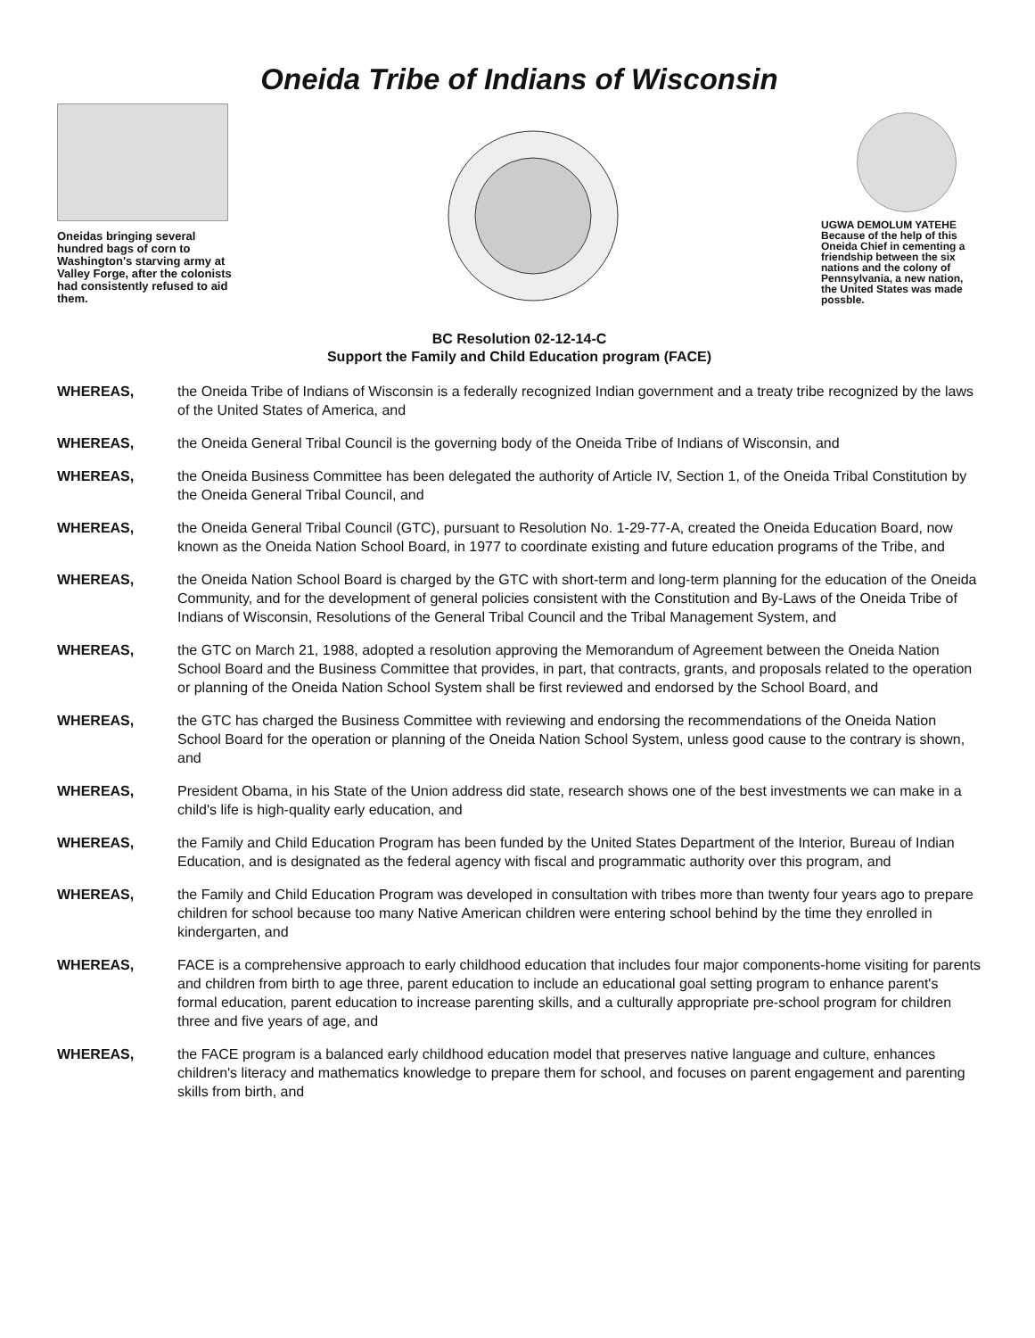Oneida Tribe of Indians of Wisconsin
Oneidas bringing several hundred bags of corn to Washington's starving army at Valley Forge, after the colonists had consistently refused to aid them.
UGWA DEMOLUM YATEHE Because of the help of this Oneida Chief in cementing a friendship between the six nations and the colony of Pennsylvania, a new nation, the United States was made possble.
BC Resolution 02-12-14-C
Support the Family and Child Education program (FACE)
WHEREAS, the Oneida Tribe of Indians of Wisconsin is a federally recognized Indian government and a treaty tribe recognized by the laws of the United States of America, and
WHEREAS, the Oneida General Tribal Council is the governing body of the Oneida Tribe of Indians of Wisconsin, and
WHEREAS, the Oneida Business Committee has been delegated the authority of Article IV, Section 1, of the Oneida Tribal Constitution by the Oneida General Tribal Council, and
WHEREAS, the Oneida General Tribal Council (GTC), pursuant to Resolution No. 1-29-77-A, created the Oneida Education Board, now known as the Oneida Nation School Board, in 1977 to coordinate existing and future education programs of the Tribe, and
WHEREAS, the Oneida Nation School Board is charged by the GTC with short-term and long-term planning for the education of the Oneida Community, and for the development of general policies consistent with the Constitution and By-Laws of the Oneida Tribe of Indians of Wisconsin, Resolutions of the General Tribal Council and the Tribal Management System, and
WHEREAS, the GTC on March 21, 1988, adopted a resolution approving the Memorandum of Agreement between the Oneida Nation School Board and the Business Committee that provides, in part, that contracts, grants, and proposals related to the operation or planning of the Oneida Nation School System shall be first reviewed and endorsed by the School Board, and
WHEREAS, the GTC has charged the Business Committee with reviewing and endorsing the recommendations of the Oneida Nation School Board for the operation or planning of the Oneida Nation School System, unless good cause to the contrary is shown, and
WHEREAS, President Obama, in his State of the Union address did state, research shows one of the best investments we can make in a child's life is high-quality early education, and
WHEREAS, the Family and Child Education Program has been funded by the United States Department of the Interior, Bureau of Indian Education, and is designated as the federal agency with fiscal and programmatic authority over this program, and
WHEREAS, the Family and Child Education Program was developed in consultation with tribes more than twenty four years ago to prepare children for school because too many Native American children were entering school behind by the time they enrolled in kindergarten, and
WHEREAS, FACE is a comprehensive approach to early childhood education that includes four major components-home visiting for parents and children from birth to age three, parent education to include an educational goal setting program to enhance parent's formal education, parent education to increase parenting skills, and a culturally appropriate pre-school program for children three and five years of age, and
WHEREAS, the FACE program is a balanced early childhood education model that preserves native language and culture, enhances children's literacy and mathematics knowledge to prepare them for school, and focuses on parent engagement and parenting skills from birth, and